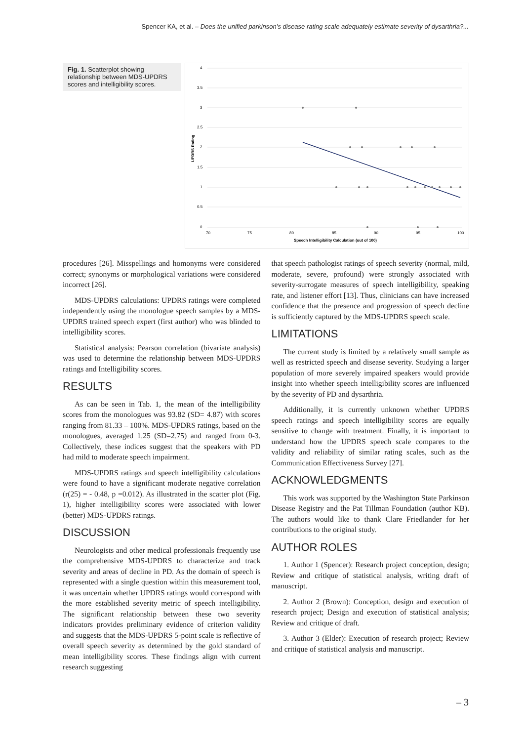Spencer KA, et al. – Does the unified parkinson’s disease rating scale adequately estimate severity of dysarthria?...
Fig. 1. Scatterplot showing relationship between MDS-UPDRS scores and intelligibility scores.
4
3.5
3
2.5
2
1.5
1
0.5
0
70
75
80
85
90
95
100
Speech Intelligibility Calculation (out of 100)
UPDRS Rating
procedures [26]. Misspellings and homonyms were considered correct; synonyms or morphological variations were considered incorrect [26].
MDS-UPDRS calculations: UPDRS ratings were completed independently using the monologue speech samples by a MDS-UPDRS trained speech expert (first author) who was blinded to intelligibility scores.
Statistical analysis: Pearson correlation (bivariate analysis) was used to determine the relationship between MDS-UPDRS ratings and Intelligibility scores.
RESULTS
As can be seen in Tab. 1, the mean of the intelligibility scores from the monologues was 93.82 (SD= 4.87) with scores ranging from 81.33 – 100%. MDS-UPDRS ratings, based on the monologues, averaged 1.25 (SD=2.75) and ranged from 0-3. Collectively, these indices suggest that the speakers with PD had mild to moderate speech impairment.
MDS-UPDRS ratings and speech intelligibility calculations were found to have a significant moderate negative correlation (r(25) = - 0.48, p =0.012). As illustrated in the scatter plot (Fig. 1), higher intelligibility scores were associated with lower (better) MDS-UPDRS ratings.
DISCUSSION
Neurologists and other medical professionals frequently use the comprehensive MDS-UPDRS to characterize and track severity and areas of decline in PD. As the domain of speech is represented with a single question within this measurement tool, it was uncertain whether UPDRS ratings would correspond with the more established severity metric of speech intelligibility. The significant relationship between these two severity indicators provides preliminary evidence of criterion validity and suggests that the MDS-UPDRS 5-point scale is reflective of overall speech severity as determined by the gold standard of mean intelligibility scores. These findings align with current research suggesting
that speech pathologist ratings of speech severity (normal, mild, moderate, severe, profound) were strongly associated with severity-surrogate measures of speech intelligibility, speaking rate, and listener effort [13]. Thus, clinicians can have increased confidence that the presence and progression of speech decline is sufficiently captured by the MDS-UPDRS speech scale.
LIMITATIONS
The current study is limited by a relatively small sample as well as restricted speech and disease severity. Studying a larger population of more severely impaired speakers would provide insight into whether speech intelligibility scores are influenced by the severity of PD and dysarthria.
Additionally, it is currently unknown whether UPDRS speech ratings and speech intelligibility scores are equally sensitive to change with treatment. Finally, it is important to understand how the UPDRS speech scale compares to the validity and reliability of similar rating scales, such as the Communication Effectiveness Survey [27].
ACKNOWLEDGMENTS
This work was supported by the Washington State Parkinson Disease Registry and the Pat Tillman Foundation (author KB). The authors would like to thank Clare Friedlander for her contributions to the original study.
AUTHOR ROLES
1. Author 1 (Spencer): Research project conception, design; Review and critique of statistical analysis, writing draft of manuscript.
2. Author 2 (Brown): Conception, design and execution of research project; Design and execution of statistical analysis; Review and critique of draft.
3. Author 3 (Elder): Execution of research project; Review and critique of statistical analysis and manuscript.
– 3